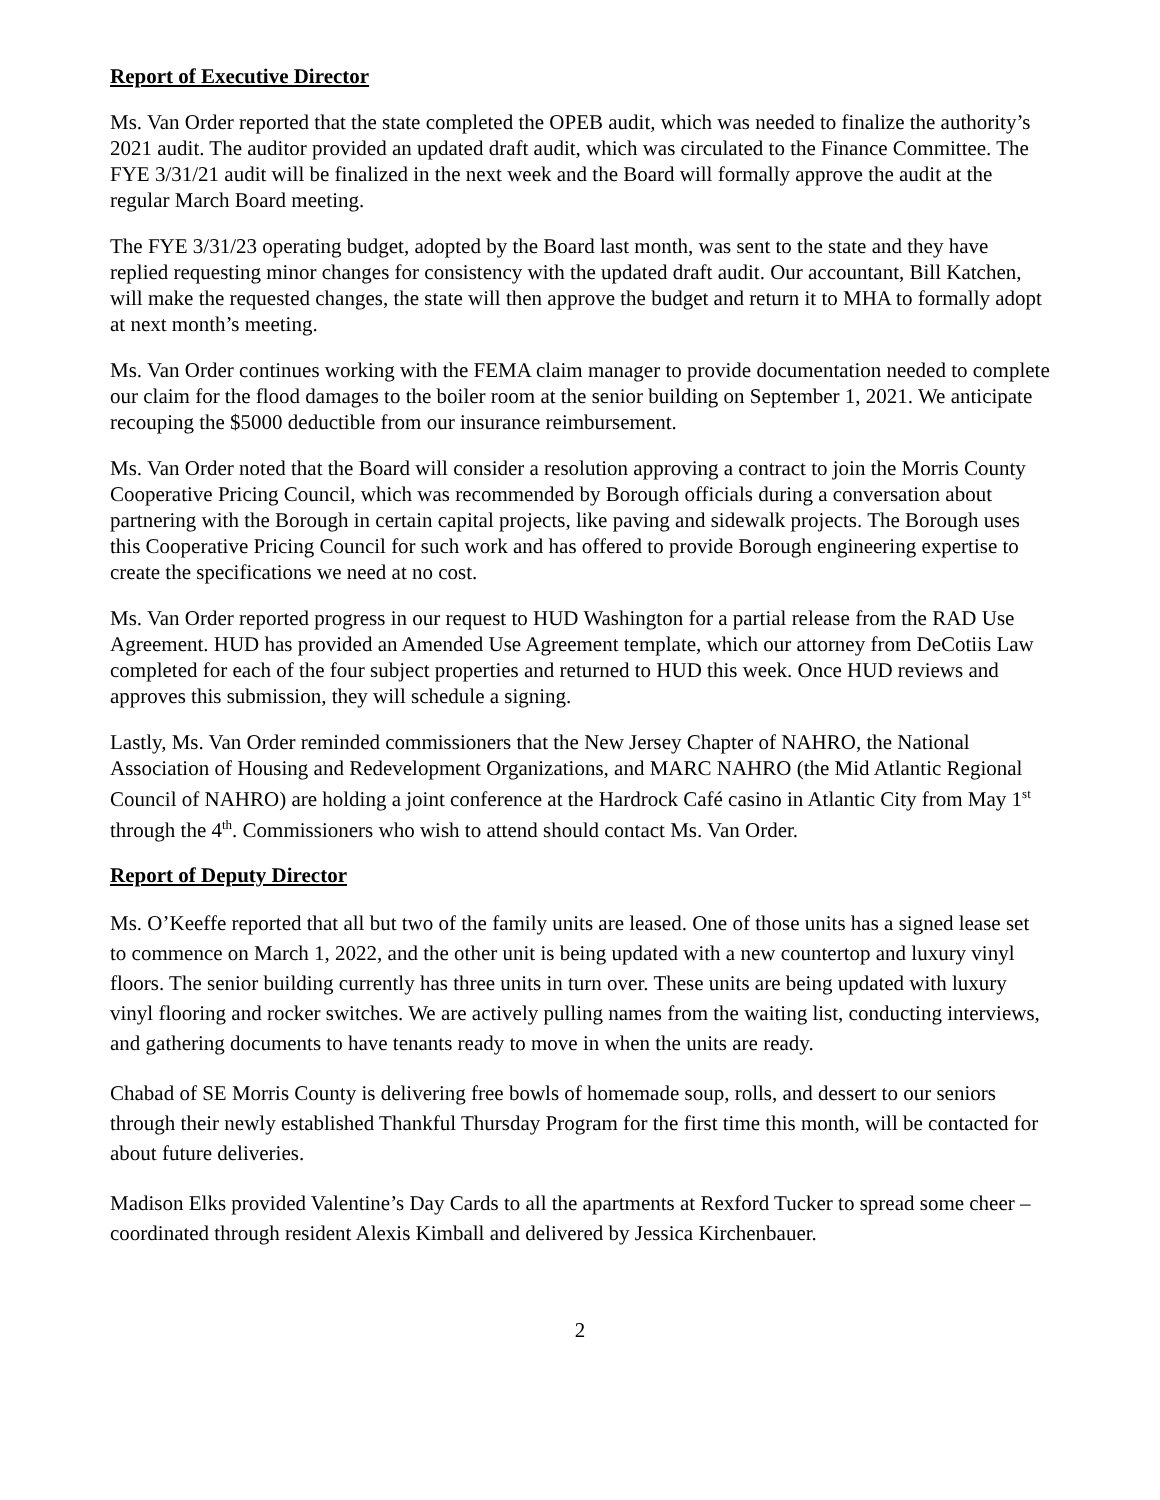Report of Executive Director
Ms. Van Order reported that the state completed the OPEB audit, which was needed to finalize the authority’s 2021 audit. The auditor provided an updated draft audit, which was circulated to the Finance Committee. The FYE 3/31/21 audit will be finalized in the next week and the Board will formally approve the audit at the regular March Board meeting.
The FYE 3/31/23 operating budget, adopted by the Board last month, was sent to the state and they have replied requesting minor changes for consistency with the updated draft audit. Our accountant, Bill Katchen, will make the requested changes, the state will then approve the budget and return it to MHA to formally adopt at next month’s meeting.
Ms. Van Order continues working with the FEMA claim manager to provide documentation needed to complete our claim for the flood damages to the boiler room at the senior building on September 1, 2021. We anticipate recouping the $5000 deductible from our insurance reimbursement.
Ms. Van Order noted that the Board will consider a resolution approving a contract to join the Morris County Cooperative Pricing Council, which was recommended by Borough officials during a conversation about partnering with the Borough in certain capital projects, like paving and sidewalk projects. The Borough uses this Cooperative Pricing Council for such work and has offered to provide Borough engineering expertise to create the specifications we need at no cost.
Ms. Van Order reported progress in our request to HUD Washington for a partial release from the RAD Use Agreement. HUD has provided an Amended Use Agreement template, which our attorney from DeCotiis Law completed for each of the four subject properties and returned to HUD this week. Once HUD reviews and approves this submission, they will schedule a signing.
Lastly, Ms. Van Order reminded commissioners that the New Jersey Chapter of NAHRO, the National Association of Housing and Redevelopment Organizations, and MARC NAHRO (the Mid Atlantic Regional Council of NAHRO) are holding a joint conference at the Hardrock Café casino in Atlantic City from May 1<sup>st</sup> through the 4<sup>th</sup>. Commissioners who wish to attend should contact Ms. Van Order.
Report of Deputy Director
Ms. O’Keeffe reported that all but two of the family units are leased. One of those units has a signed lease set to commence on March 1, 2022, and the other unit is being updated with a new countertop and luxury vinyl floors. The senior building currently has three units in turn over. These units are being updated with luxury vinyl flooring and rocker switches. We are actively pulling names from the waiting list, conducting interviews, and gathering documents to have tenants ready to move in when the units are ready.
Chabad of SE Morris County is delivering free bowls of homemade soup, rolls, and dessert to our seniors through their newly established Thankful Thursday Program for the first time this month, will be contacted for about future deliveries.
Madison Elks provided Valentine’s Day Cards to all the apartments at Rexford Tucker to spread some cheer – coordinated through resident Alexis Kimball and delivered by Jessica Kirchenbauer.
2